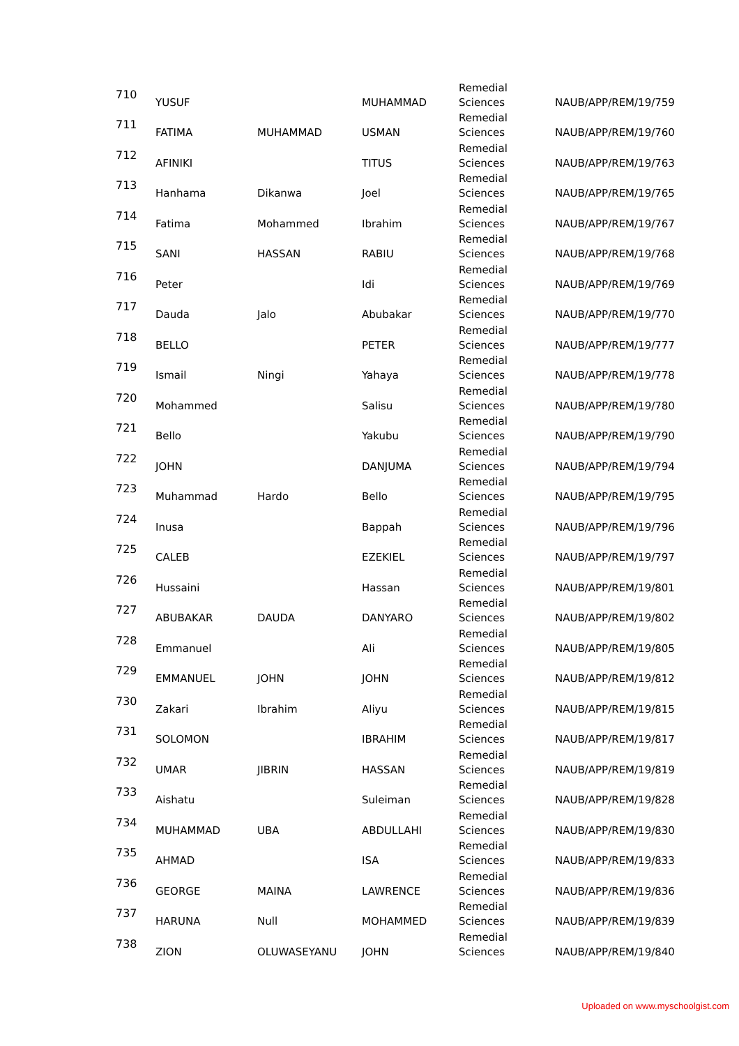| 710 | YUSUF | | MUHAMMAD | Remedial Sciences | NAUB/APP/REM/19/759 |
| 711 | FATIMA | MUHAMMAD | USMAN | Remedial Sciences | NAUB/APP/REM/19/760 |
| 712 | AFINIKI | | TITUS | Remedial Sciences | NAUB/APP/REM/19/763 |
| 713 | Hanhama | Dikanwa | Joel | Remedial Sciences | NAUB/APP/REM/19/765 |
| 714 | Fatima | Mohammed | Ibrahim | Remedial Sciences | NAUB/APP/REM/19/767 |
| 715 | SANI | HASSAN | RABIU | Remedial Sciences | NAUB/APP/REM/19/768 |
| 716 | Peter | | Idi | Remedial Sciences | NAUB/APP/REM/19/769 |
| 717 | Dauda | Jalo | Abubakar | Remedial Sciences | NAUB/APP/REM/19/770 |
| 718 | BELLO | | PETER | Remedial Sciences | NAUB/APP/REM/19/777 |
| 719 | Ismail | Ningi | Yahaya | Remedial Sciences | NAUB/APP/REM/19/778 |
| 720 | Mohammed | | Salisu | Remedial Sciences | NAUB/APP/REM/19/780 |
| 721 | Bello | | Yakubu | Remedial Sciences | NAUB/APP/REM/19/790 |
| 722 | JOHN | | DANJUMA | Remedial Sciences | NAUB/APP/REM/19/794 |
| 723 | Muhammad | Hardo | Bello | Remedial Sciences | NAUB/APP/REM/19/795 |
| 724 | Inusa | | Bappah | Remedial Sciences | NAUB/APP/REM/19/796 |
| 725 | CALEB | | EZEKIEL | Remedial Sciences | NAUB/APP/REM/19/797 |
| 726 | Hussaini | | Hassan | Remedial Sciences | NAUB/APP/REM/19/801 |
| 727 | ABUBAKAR | DAUDA | DANYARO | Remedial Sciences | NAUB/APP/REM/19/802 |
| 728 | Emmanuel | | Ali | Remedial Sciences | NAUB/APP/REM/19/805 |
| 729 | EMMANUEL | JOHN | JOHN | Remedial Sciences | NAUB/APP/REM/19/812 |
| 730 | Zakari | Ibrahim | Aliyu | Remedial Sciences | NAUB/APP/REM/19/815 |
| 731 | SOLOMON | | IBRAHIM | Remedial Sciences | NAUB/APP/REM/19/817 |
| 732 | UMAR | JIBRIN | HASSAN | Remedial Sciences | NAUB/APP/REM/19/819 |
| 733 | Aishatu | | Suleiman | Remedial Sciences | NAUB/APP/REM/19/828 |
| 734 | MUHAMMAD | UBA | ABDULLAHI | Remedial Sciences | NAUB/APP/REM/19/830 |
| 735 | AHMAD | | ISA | Remedial Sciences | NAUB/APP/REM/19/833 |
| 736 | GEORGE | MAINA | LAWRENCE | Remedial Sciences | NAUB/APP/REM/19/836 |
| 737 | HARUNA | Null | MOHAMMED | Remedial Sciences | NAUB/APP/REM/19/839 |
| 738 | ZION | OLUWASEYANU | JOHN | Remedial Sciences | NAUB/APP/REM/19/840 |
Uploaded on www.myschoolgist.com